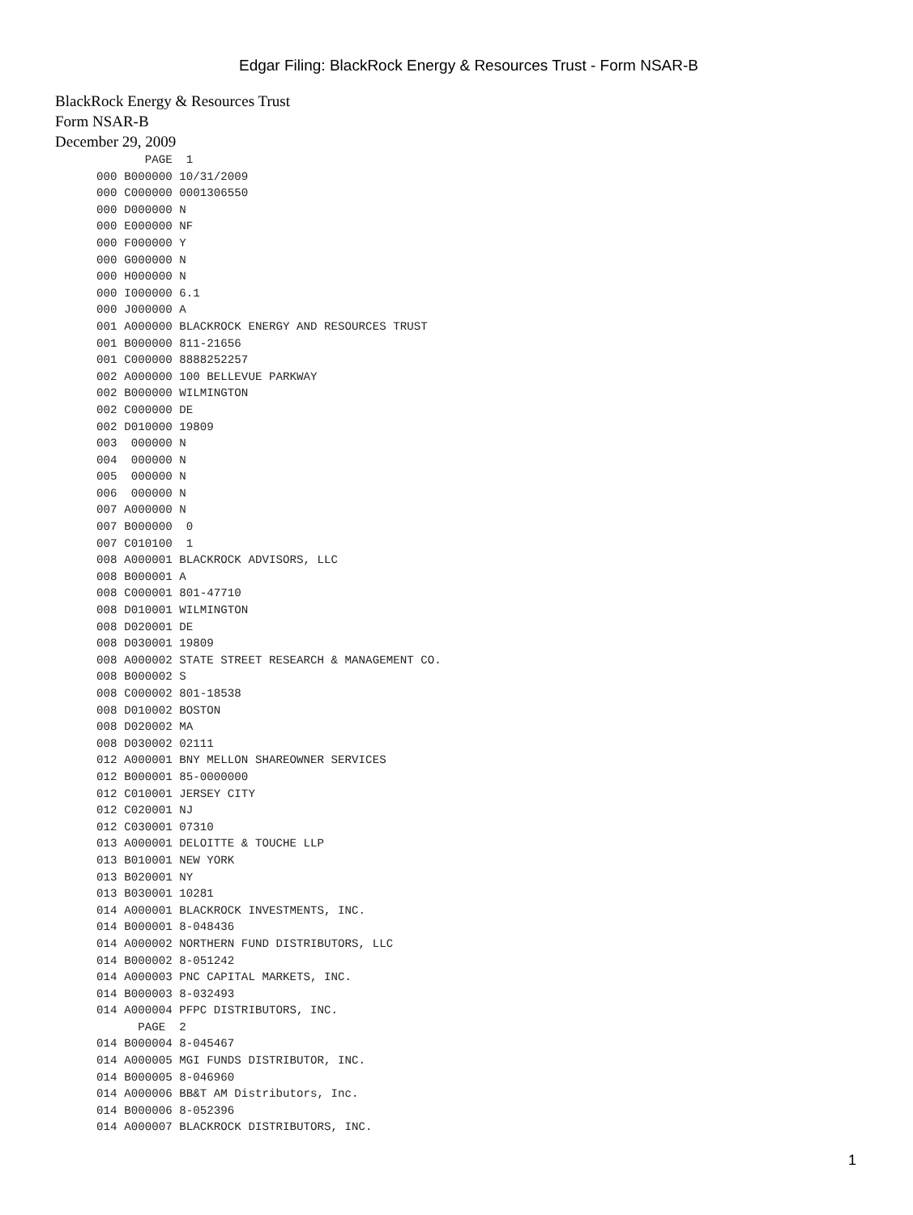Edgar Filing: BlackRock Energy & Resources Trust - Form NSAR-B
BlackRock Energy & Resources Trust
Form NSAR-B
December 29, 2009
             PAGE  1
      000 B000000 10/31/2009
      000 C000000 0001306550
      000 D000000 N
      000 E000000 NF
      000 F000000 Y
      000 G000000 N
      000 H000000 N
      000 I000000 6.1
      000 J000000 A
      001 A000000 BLACKROCK ENERGY AND RESOURCES TRUST
      001 B000000 811-21656
      001 C000000 8888252257
      002 A000000 100 BELLEVUE PARKWAY
      002 B000000 WILMINGTON
      002 C000000 DE
      002 D010000 19809
      003  000000 N
      004  000000 N
      005  000000 N
      006  000000 N
      007 A000000 N
      007 B000000  0
      007 C010100  1
      008 A000001 BLACKROCK ADVISORS, LLC
      008 B000001 A
      008 C000001 801-47710
      008 D010001 WILMINGTON
      008 D020001 DE
      008 D030001 19809
      008 A000002 STATE STREET RESEARCH & MANAGEMENT CO.
      008 B000002 S
      008 C000002 801-18538
      008 D010002 BOSTON
      008 D020002 MA
      008 D030002 02111
      012 A000001 BNY MELLON SHAREOWNER SERVICES
      012 B000001 85-0000000
      012 C010001 JERSEY CITY
      012 C020001 NJ
      012 C030001 07310
      013 A000001 DELOITTE & TOUCHE LLP
      013 B010001 NEW YORK
      013 B020001 NY
      013 B030001 10281
      014 A000001 BLACKROCK INVESTMENTS, INC.
      014 B000001 8-048436
      014 A000002 NORTHERN FUND DISTRIBUTORS, LLC
      014 B000002 8-051242
      014 A000003 PNC CAPITAL MARKETS, INC.
      014 B000003 8-032493
      014 A000004 PFPC DISTRIBUTORS, INC.
            PAGE  2
      014 B000004 8-045467
      014 A000005 MGI FUNDS DISTRIBUTOR, INC.
      014 B000005 8-046960
      014 A000006 BB&T AM Distributors, Inc.
      014 B000006 8-052396
      014 A000007 BLACKROCK DISTRIBUTORS, INC.
1